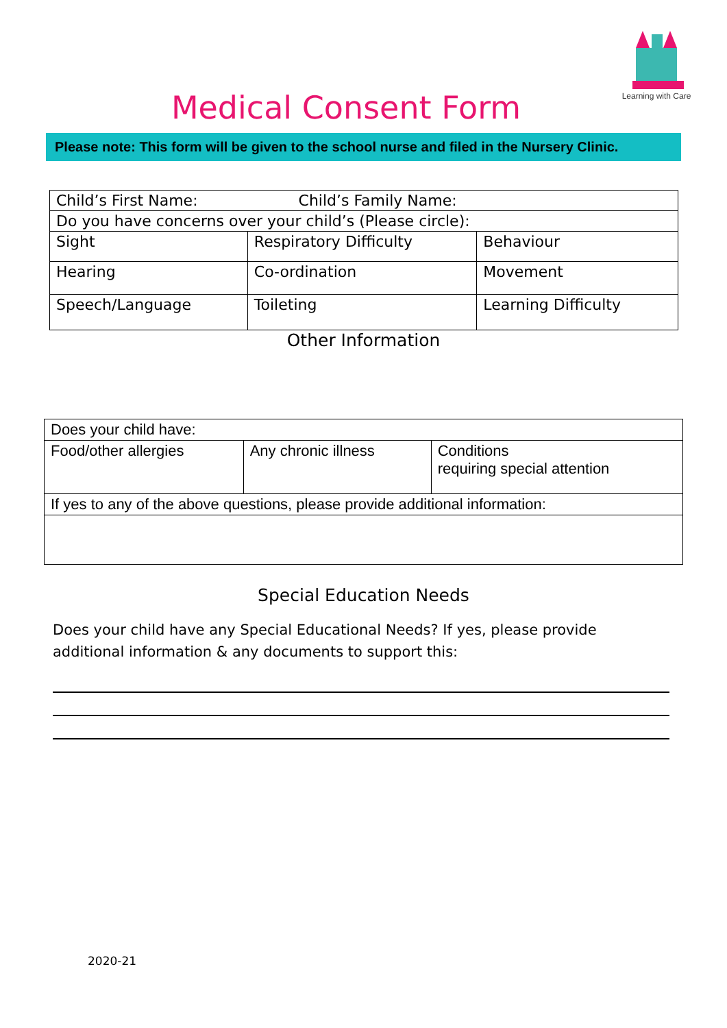Learning with Care
Medical Consent Form
Please note: This form will be given to the school nurse and filed in the Nursery Clinic.
| Child’s First Name: Child’s Family Name: | | |
| Do you have concerns over your child’s (Please circle): | | |
| Sight | Respiratory Difficulty | Behaviour |
| Hearing | Co-ordination | Movement |
| Speech/Language | Toileting | Learning Difficulty |
Other Information
| Does your child have: | | |
| Food/other allergies | Any chronic illness | Conditions requiring special attention |
| If yes to any of the above questions, please provide additional information: | | |
Special Education Needs
Does your child have any Special Educational Needs? If yes, please provide additional information & any documents to support this:
2020-21